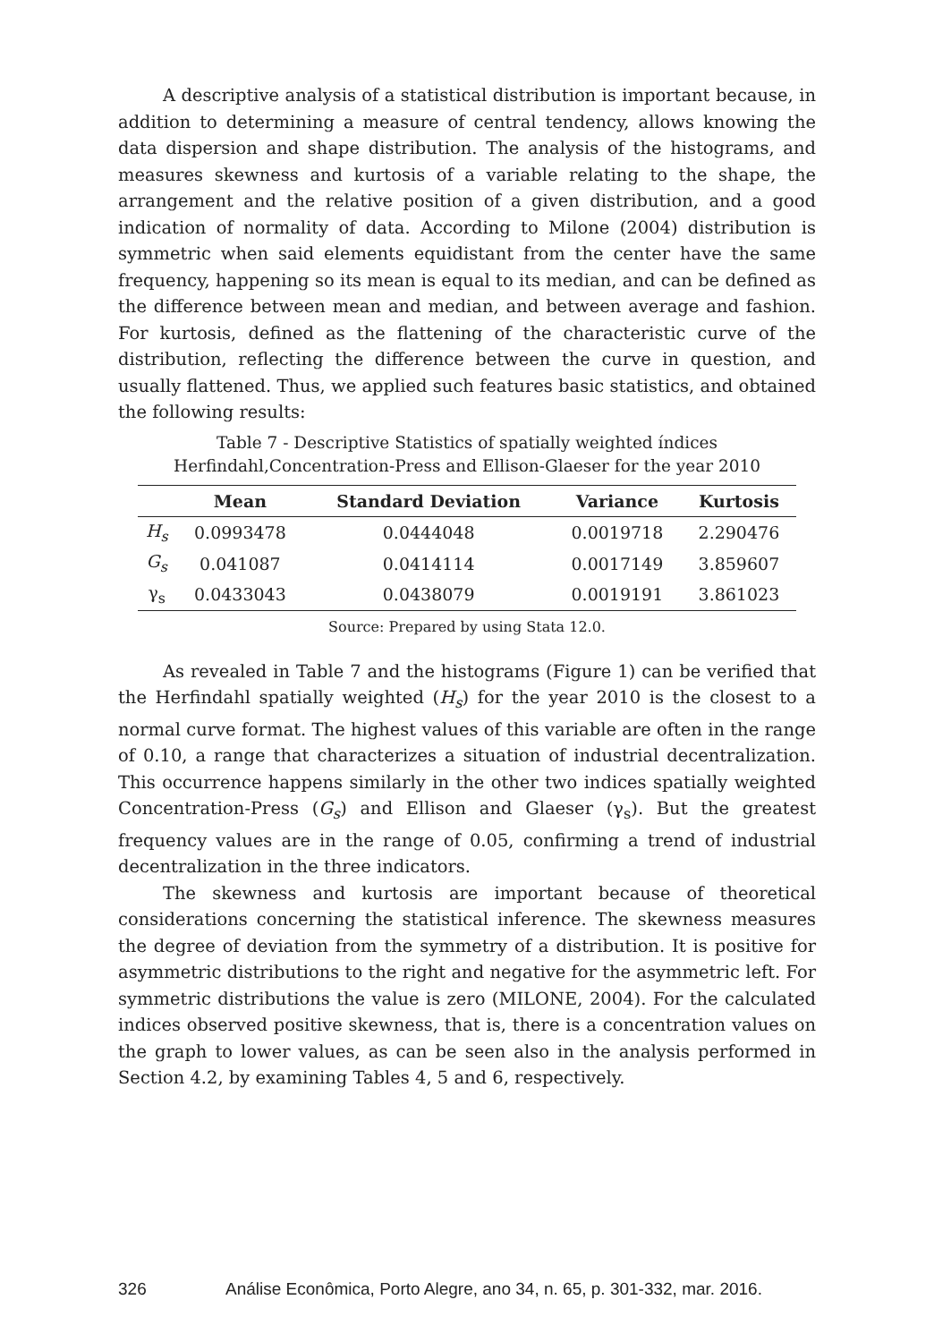A descriptive analysis of a statistical distribution is important because, in addition to determining a measure of central tendency, allows knowing the data dispersion and shape distribution. The analysis of the histograms, and measures skewness and kurtosis of a variable relating to the shape, the arrangement and the relative position of a given distribution, and a good indication of normality of data. According to Milone (2004) distribution is symmetric when said elements equidistant from the center have the same frequency, happening so its mean is equal to its median, and can be defined as the difference between mean and median, and between average and fashion. For kurtosis, defined as the flattening of the characteristic curve of the distribution, reflecting the difference between the curve in question, and usually flattened. Thus, we applied such features basic statistics, and obtained the following results:
Table 7 - Descriptive Statistics of spatially weighted índices
Herfindahl,Concentration-Press and Ellison-Glaeser for the year 2010
| | Mean | Standard Deviation | Variance | Kurtosis |
| --- | --- | --- | --- | --- |
| H<sub>s</sub> | 0.0993478 | 0.0444048 | 0.0019718 | 2.290476 |
| G<sub>s</sub> | 0.041087 | 0.0414114 | 0.0017149 | 3.859607 |
| γ<sub>s</sub> | 0.0433043 | 0.0438079 | 0.0019191 | 3.861023 |
Source: Prepared by using Stata 12.0.
As revealed in Table 7 and the histograms (Figure 1) can be verified that the Herfindahl spatially weighted (H<sub>s</sub>) for the year 2010 is the closest to a normal curve format. The highest values of this variable are often in the range of 0.10, a range that characterizes a situation of industrial decentralization. This occurrence happens similarly in the other two indices spatially weighted Concentration-Press (G<sub>s</sub>) and Ellison and Glaeser (γ<sub>s</sub>). But the greatest frequency values are in the range of 0.05, confirming a trend of industrial decentralization in the three indicators.
The skewness and kurtosis are important because of theoretical considerations concerning the statistical inference. The skewness measures the degree of deviation from the symmetry of a distribution. It is positive for asymmetric distributions to the right and negative for the asymmetric left. For symmetric distributions the value is zero (MILONE, 2004). For the calculated indices observed positive skewness, that is, there is a concentration values on the graph to lower values, as can be seen also in the analysis performed in Section 4.2, by examining Tables 4, 5 and 6, respectively.
326 Análise Econômica, Porto Alegre, ano 34, n. 65, p. 301-332, mar. 2016.